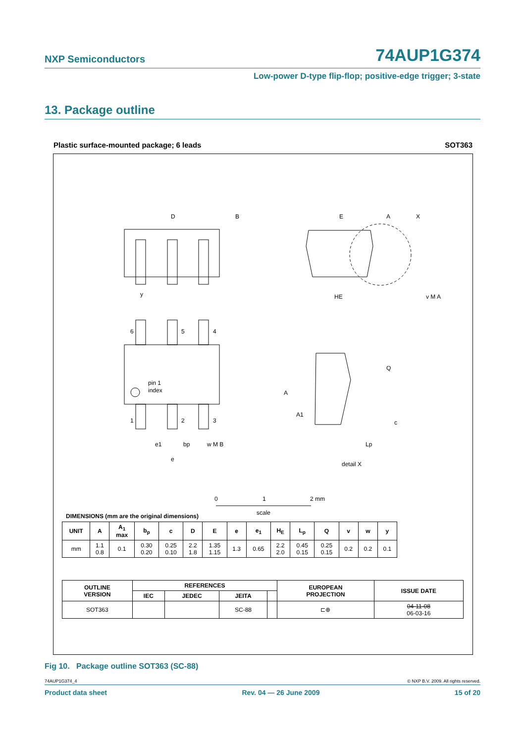NXP Semiconductors 74AUP1G374
Low-power D-type flip-flop; positive-edge trigger; 3-state
13. Package outline
Plastic surface-mounted package; 6 leads SOT363
D
B
E
A
X
HE
y
6
5
4
pin 1
index
1
2
3
e1
bp
w M B
e
Q
A
A1
c
Lp
detail X
v M A
0
1
2 mm
scale
DIMENSIONS (mm are the original dimensions)
| UNIT | A | A<sub>1</sub> max | b<sub>p</sub> | c | D | E | e | e<sub>1</sub> | H<sub>E</sub> | L<sub>p</sub> | Q | v | w | y |
| --- | --- | --- | --- | --- | --- | --- | --- | --- | --- | --- | --- | --- | --- | --- |
| mm | 1.1 0.8 | 0.1 | 0.30 0.20 | 0.25 0.10 | 2.2 1.8 | 1.35 1.15 | 1.3 | 0.65 | 2.2 2.0 | 0.45 0.15 | 0.25 0.15 | 0.2 | 0.2 | 0.1 |
| OUTLINE VERSION | REFERENCES | | | | EUROPEAN PROJECTION | ISSUE DATE |
| --- | --- | --- | --- | --- | --- | --- |
| | IEC | JEDEC | JEITA | | | |
| SOT363 | | | SC-88 | | ⊏⊕ | 04-11-08 06-03-16 |
Fig 10. Package outline SOT363 (SC-88)
74AUP1G374_4 © NXP B.V. 2009. All rights reserved.
Product data sheet Rev. 04 — 26 June 2009 15 of 20